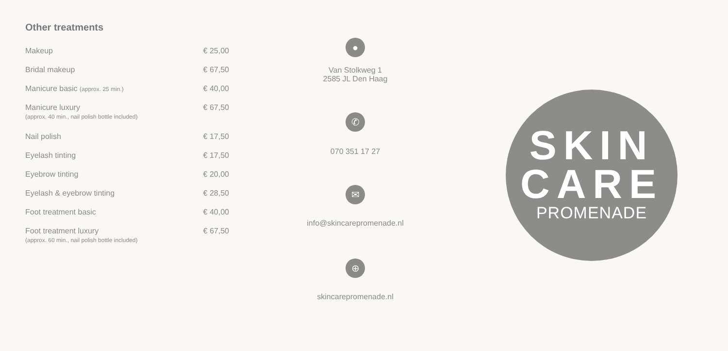Other treatments
| Makeup | € 25,00 |
| Bridal makeup | € 67,50 |
| Manicure basic (approx. 25 min.) | € 40,00 |
| Manicure luxury (approx. 40 min., nail polish bottle included) | € 67,50 |
| Nail polish | € 17,50 |
| Eyelash tinting | € 17,50 |
| Eyebrow tinting | € 20,00 |
| Eyelash & eyebrow tinting | € 28,50 |
| Foot treatment basic | € 40,00 |
| Foot treatment luxury (approx. 60 min., nail polish bottle included) | € 67,50 |
●
Van Stolkweg 1
2585 JL Den Haag
✆
070 351 17 27
✉
info@skincarepromenade.nl
⊕
skincarepromenade.nl
SKIN
CARE
PROMENADE